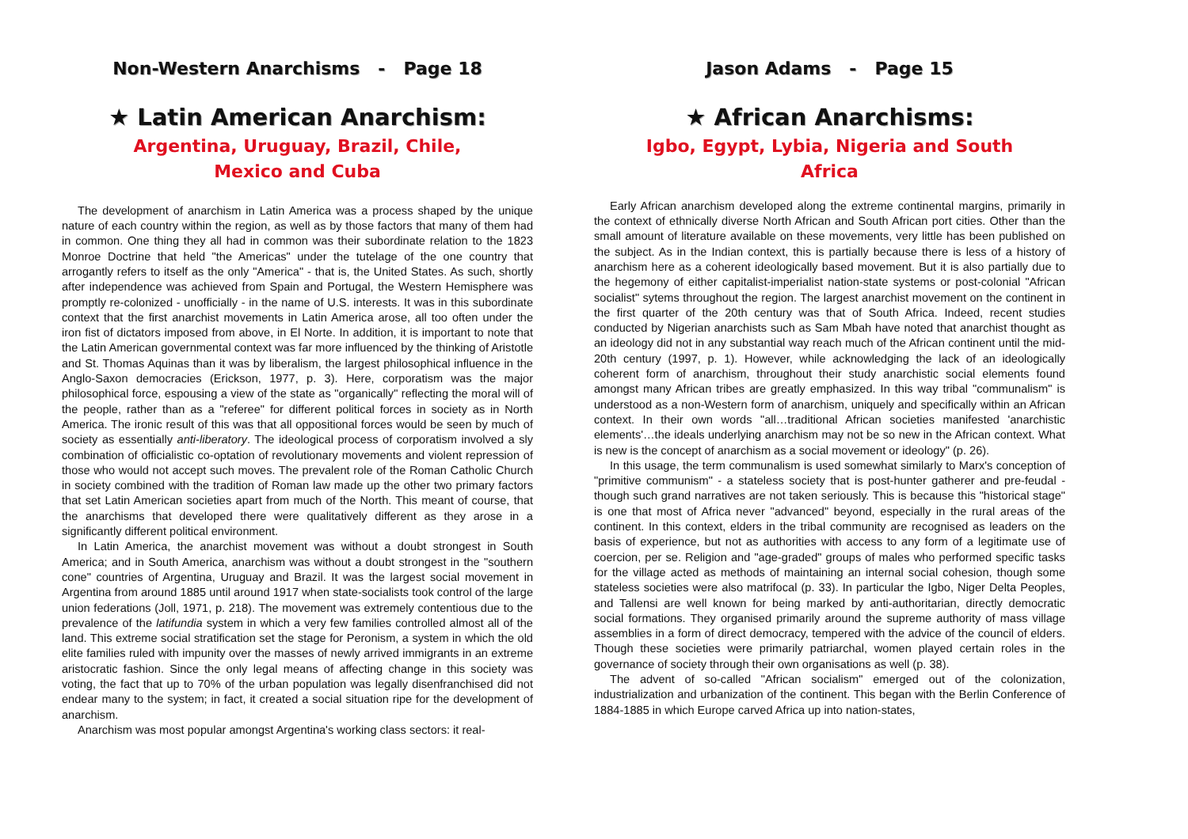Non-Western Anarchisms - Page 18
★ Latin American Anarchism:
Argentina, Uruguay, Brazil, Chile,
Mexico and Cuba
The development of anarchism in Latin America was a process shaped by the unique nature of each country within the region, as well as by those factors that many of them had in common. One thing they all had in common was their subordinate relation to the 1823 Monroe Doctrine that held "the Americas" under the tutelage of the one country that arrogantly refers to itself as the only "America" - that is, the United States. As such, shortly after independence was achieved from Spain and Portugal, the Western Hemisphere was promptly re-colonized - unofficially - in the name of U.S. interests. It was in this subordinate context that the first anarchist movements in Latin America arose, all too often under the iron fist of dictators imposed from above, in El Norte. In addition, it is important to note that the Latin American governmental context was far more influenced by the thinking of Aristotle and St. Thomas Aquinas than it was by liberalism, the largest philosophical influence in the Anglo-Saxon democracies (Erickson, 1977, p. 3). Here, corporatism was the major philosophical force, espousing a view of the state as "organically" reflecting the moral will of the people, rather than as a "referee" for different political forces in society as in North America. The ironic result of this was that all oppositional forces would be seen by much of society as essentially anti-liberatory. The ideological process of corporatism involved a sly combination of officialistic co-optation of revolutionary movements and violent repression of those who would not accept such moves. The prevalent role of the Roman Catholic Church in society combined with the tradition of Roman law made up the other two primary factors that set Latin American societies apart from much of the North. This meant of course, that the anarchisms that developed there were qualitatively different as they arose in a significantly different political environment.
In Latin America, the anarchist movement was without a doubt strongest in South America; and in South America, anarchism was without a doubt strongest in the "southern cone" countries of Argentina, Uruguay and Brazil. It was the largest social movement in Argentina from around 1885 until around 1917 when state-socialists took control of the large union federations (Joll, 1971, p. 218). The movement was extremely contentious due to the prevalence of the latifundia system in which a very few families controlled almost all of the land. This extreme social stratification set the stage for Peronism, a system in which the old elite families ruled with impunity over the masses of newly arrived immigrants in an extreme aristocratic fashion. Since the only legal means of affecting change in this society was voting, the fact that up to 70% of the urban population was legally disenfranchised did not endear many to the system; in fact, it created a social situation ripe for the development of anarchism.
Anarchism was most popular amongst Argentina's working class sectors: it real-
Jason Adams - Page 15
★ African Anarchisms:
Igbo, Egypt, Lybia, Nigeria and South
Africa
Early African anarchism developed along the extreme continental margins, primarily in the context of ethnically diverse North African and South African port cities. Other than the small amount of literature available on these movements, very little has been published on the subject. As in the Indian context, this is partially because there is less of a history of anarchism here as a coherent ideologically based movement. But it is also partially due to the hegemony of either capitalist-imperialist nation-state systems or post-colonial "African socialist" sytems throughout the region. The largest anarchist movement on the continent in the first quarter of the 20th century was that of South Africa. Indeed, recent studies conducted by Nigerian anarchists such as Sam Mbah have noted that anarchist thought as an ideology did not in any substantial way reach much of the African continent until the mid-20th century (1997, p. 1). However, while acknowledging the lack of an ideologically coherent form of anarchism, throughout their study anarchistic social elements found amongst many African tribes are greatly emphasized. In this way tribal "communalism" is understood as a non-Western form of anarchism, uniquely and specifically within an African context. In their own words "all…traditional African societies manifested 'anarchistic elements'…the ideals underlying anarchism may not be so new in the African context. What is new is the concept of anarchism as a social movement or ideology" (p. 26).
In this usage, the term communalism is used somewhat similarly to Marx's conception of "primitive communism" - a stateless society that is post-hunter gatherer and pre-feudal - though such grand narratives are not taken seriously. This is because this "historical stage" is one that most of Africa never "advanced" beyond, especially in the rural areas of the continent. In this context, elders in the tribal community are recognised as leaders on the basis of experience, but not as authorities with access to any form of a legitimate use of coercion, per se. Religion and "age-graded" groups of males who performed specific tasks for the village acted as methods of maintaining an internal social cohesion, though some stateless societies were also matrifocal (p. 33). In particular the Igbo, Niger Delta Peoples, and Tallensi are well known for being marked by anti-authoritarian, directly democratic social formations. They organised primarily around the supreme authority of mass village assemblies in a form of direct democracy, tempered with the advice of the council of elders. Though these societies were primarily patriarchal, women played certain roles in the governance of society through their own organisations as well (p. 38).
The advent of so-called "African socialism" emerged out of the colonization, industrialization and urbanization of the continent. This began with the Berlin Conference of 1884-1885 in which Europe carved Africa up into nation-states,